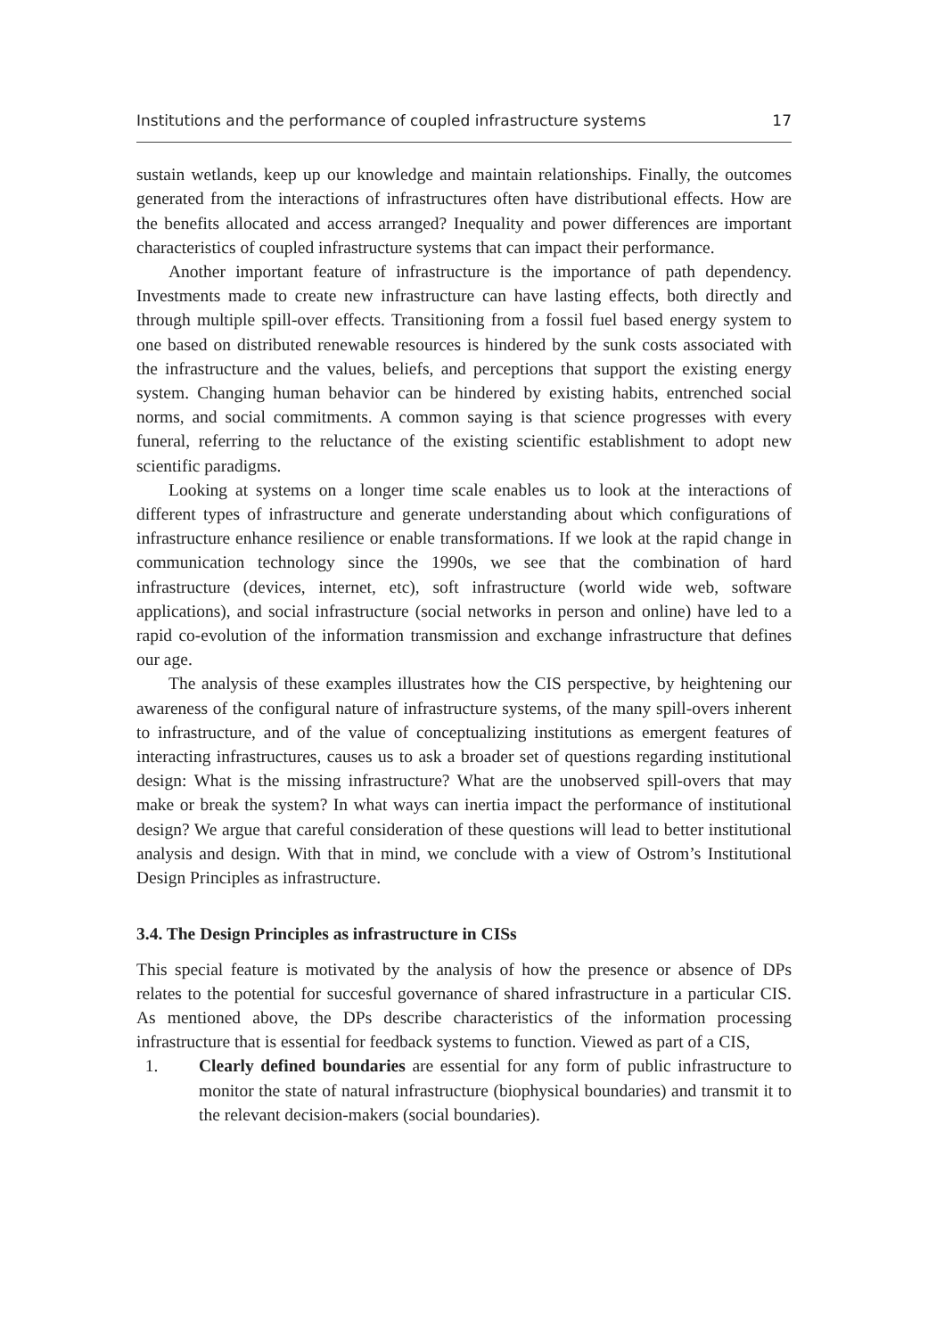Institutions and the performance of coupled infrastructure systems 17
sustain wetlands, keep up our knowledge and maintain relationships. Finally, the outcomes generated from the interactions of infrastructures often have distributional effects. How are the benefits allocated and access arranged? Inequality and power differences are important characteristics of coupled infrastructure systems that can impact their performance.
Another important feature of infrastructure is the importance of path dependency. Investments made to create new infrastructure can have lasting effects, both directly and through multiple spill-over effects. Transitioning from a fossil fuel based energy system to one based on distributed renewable resources is hindered by the sunk costs associated with the infrastructure and the values, beliefs, and perceptions that support the existing energy system. Changing human behavior can be hindered by existing habits, entrenched social norms, and social commitments. A common saying is that science progresses with every funeral, referring to the reluctance of the existing scientific establishment to adopt new scientific paradigms.
Looking at systems on a longer time scale enables us to look at the interactions of different types of infrastructure and generate understanding about which configurations of infrastructure enhance resilience or enable transformations. If we look at the rapid change in communication technology since the 1990s, we see that the combination of hard infrastructure (devices, internet, etc), soft infrastructure (world wide web, software applications), and social infrastructure (social networks in person and online) have led to a rapid co-evolution of the information transmission and exchange infrastructure that defines our age.
The analysis of these examples illustrates how the CIS perspective, by heightening our awareness of the configural nature of infrastructure systems, of the many spill-overs inherent to infrastructure, and of the value of conceptualizing institutions as emergent features of interacting infrastructures, causes us to ask a broader set of questions regarding institutional design: What is the missing infrastructure? What are the unobserved spill-overs that may make or break the system? In what ways can inertia impact the performance of institutional design? We argue that careful consideration of these questions will lead to better institutional analysis and design. With that in mind, we conclude with a view of Ostrom’s Institutional Design Principles as infrastructure.
3.4. The Design Principles as infrastructure in CISs
This special feature is motivated by the analysis of how the presence or absence of DPs relates to the potential for succesful governance of shared infrastructure in a particular CIS. As mentioned above, the DPs describe characteristics of the information processing infrastructure that is essential for feedback systems to function. Viewed as part of a CIS,
1. Clearly defined boundaries are essential for any form of public infrastructure to monitor the state of natural infrastructure (biophysical boundaries) and transmit it to the relevant decision-makers (social boundaries).